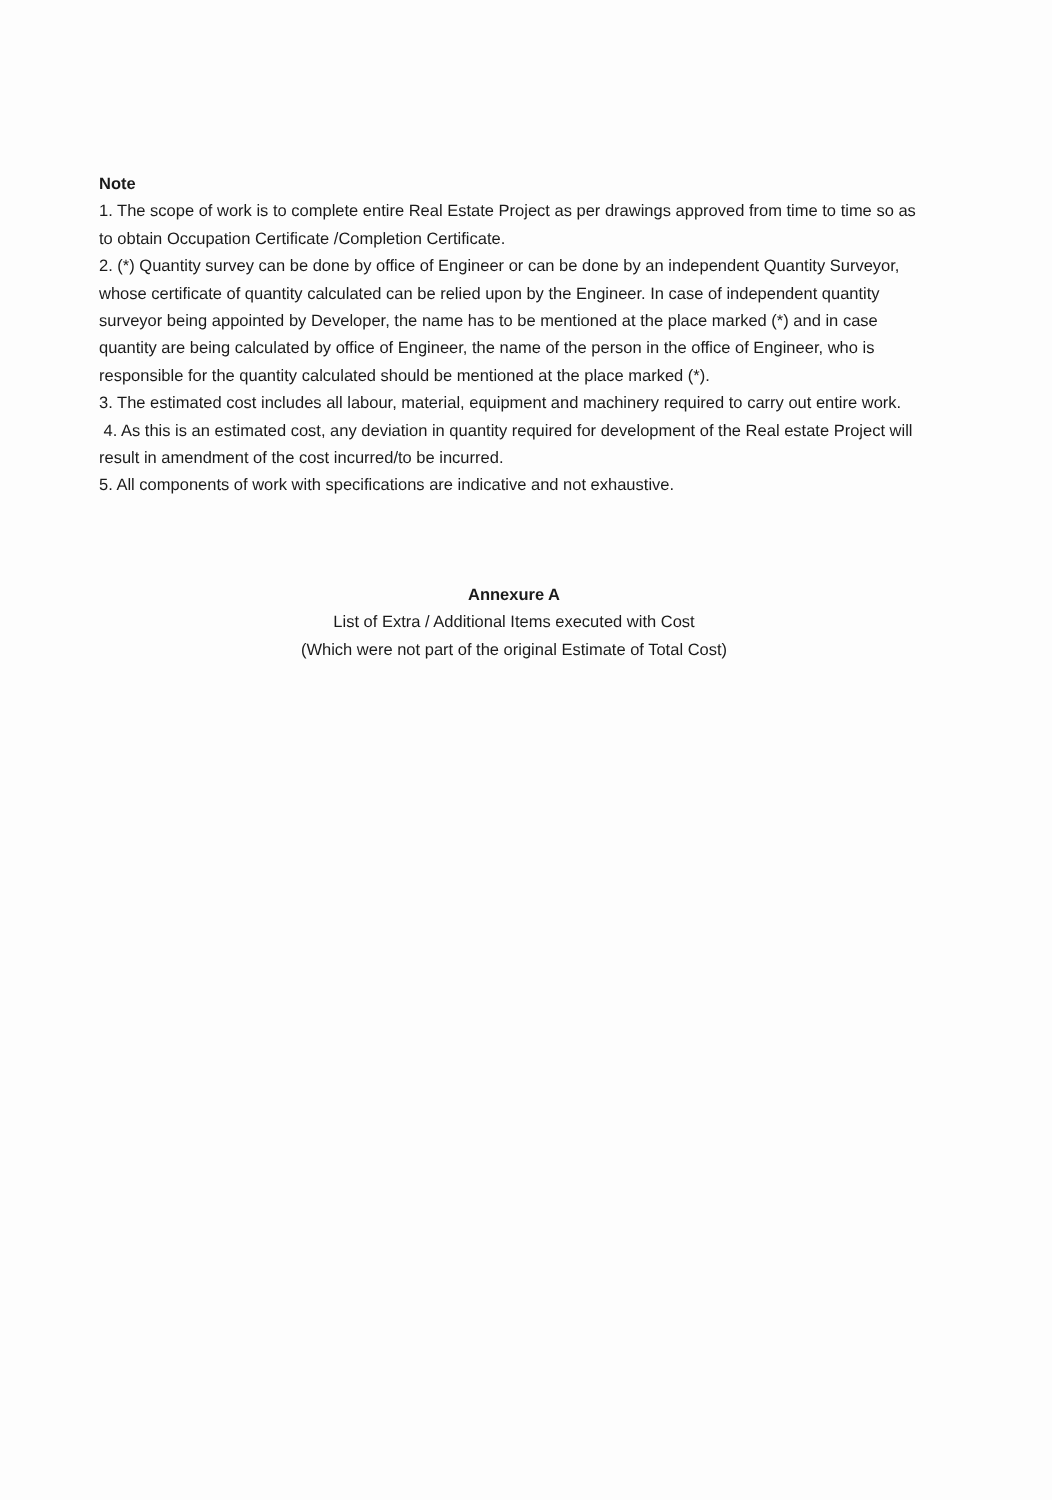Note
1. The scope of work is to complete entire Real Estate Project as per drawings approved from time to time so as to obtain Occupation Certificate /Completion Certificate.
2. (*) Quantity survey can be done by office of Engineer or can be done by an independent Quantity Surveyor, whose certificate of quantity calculated can be relied upon by the Engineer. In case of independent quantity surveyor being appointed by Developer, the name has to be mentioned at the place marked (*) and in case quantity are being calculated by office of Engineer, the name of the person in the office of Engineer, who is responsible for the quantity calculated should be mentioned at the place marked (*).
3. The estimated cost includes all labour, material, equipment and machinery required to carry out entire work.
4. As this is an estimated cost, any deviation in quantity required for development of the Real estate Project will result in amendment of the cost incurred/to be incurred.
5. All components of work with specifications are indicative and not exhaustive.
Annexure A
List of Extra / Additional Items executed with Cost
(Which were not part of the original Estimate of Total Cost)